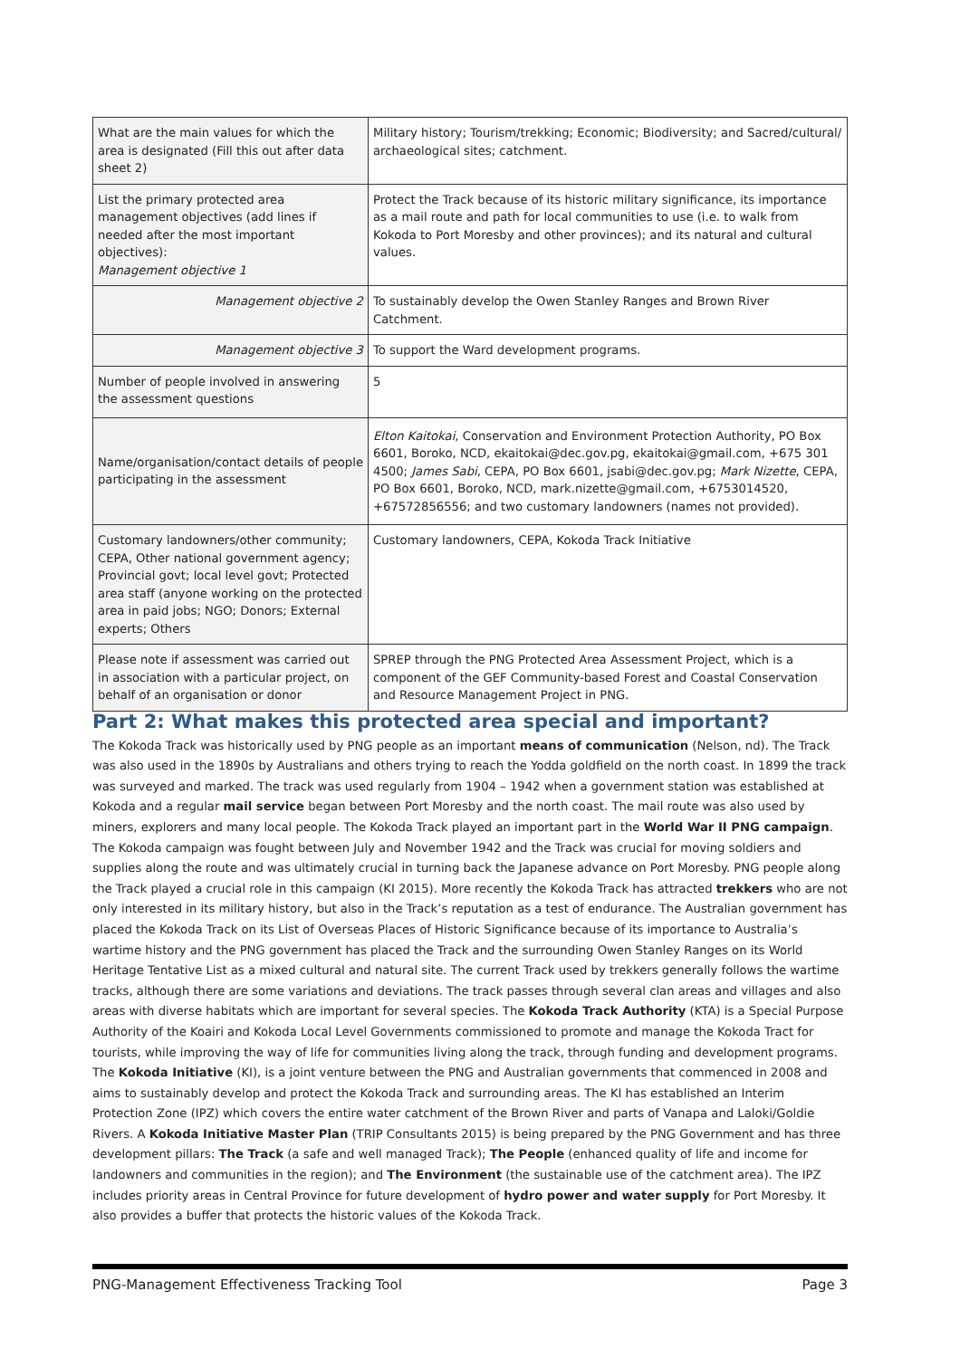| What are the main values for which the area is designated (Fill this out after data sheet 2) | Military history; Tourism/trekking; Economic; Biodiversity; and Sacred/cultural/ archaeological sites; catchment. |
| List the primary protected area management objectives (add lines if needed after the most important objectives): Management objective 1 | Protect the Track because of its historic military significance, its importance as a mail route and path for local communities to use (i.e. to walk from Kokoda to Port Moresby and other provinces); and its natural and cultural values. |
| Management objective 2 | To sustainably develop the Owen Stanley Ranges and Brown River Catchment. |
| Management objective 3 | To support the Ward development programs. |
| Number of people involved in answering the assessment questions | 5 |
| Name/organisation/contact details of people participating in the assessment | Elton Kaitokai , Conservation and Environment Protection Authority, PO Box 6601, Boroko, NCD, ekaitokai@dec.gov.pg, ekaitokai@gmail.com, +675 301 4500; James Sabi , CEPA, PO Box 6601, jsabi@dec.gov.pg; Mark Nizette , CEPA, PO Box 6601, Boroko, NCD, mark.nizette@gmail.com, +6753014520, +67572856556; and two customary landowners (names not provided). |
| Customary landowners/other community; CEPA, Other national government agency; Provincial govt; local level govt; Protected area staff (anyone working on the protected area in paid jobs; NGO; Donors; External experts; Others | Customary landowners, CEPA, Kokoda Track Initiative |
| Please note if assessment was carried out in association with a particular project, on behalf of an organisation or donor | SPREP through the PNG Protected Area Assessment Project, which is a component of the GEF Community-based Forest and Coastal Conservation and Resource Management Project in PNG. |
Part 2: What makes this protected area special and important?
The Kokoda Track was historically used by PNG people as an important means of communication (Nelson, nd). The Track was also used in the 1890s by Australians and others trying to reach the Yodda goldfield on the north coast. In 1899 the track was surveyed and marked. The track was used regularly from 1904 – 1942 when a government station was established at Kokoda and a regular mail service began between Port Moresby and the north coast. The mail route was also used by miners, explorers and many local people. The Kokoda Track played an important part in the World War II PNG campaign. The Kokoda campaign was fought between July and November 1942 and the Track was crucial for moving soldiers and supplies along the route and was ultimately crucial in turning back the Japanese advance on Port Moresby. PNG people along the Track played a crucial role in this campaign (KI 2015). More recently the Kokoda Track has attracted trekkers who are not only interested in its military history, but also in the Track’s reputation as a test of endurance. The Australian government has placed the Kokoda Track on its List of Overseas Places of Historic Significance because of its importance to Australia’s wartime history and the PNG government has placed the Track and the surrounding Owen Stanley Ranges on its World Heritage Tentative List as a mixed cultural and natural site. The current Track used by trekkers generally follows the wartime tracks, although there are some variations and deviations. The track passes through several clan areas and villages and also areas with diverse habitats which are important for several species. The Kokoda Track Authority (KTA) is a Special Purpose Authority of the Koairi and Kokoda Local Level Governments commissioned to promote and manage the Kokoda Tract for tourists, while improving the way of life for communities living along the track, through funding and development programs. The Kokoda Initiative (KI), is a joint venture between the PNG and Australian governments that commenced in 2008 and aims to sustainably develop and protect the Kokoda Track and surrounding areas. The KI has established an Interim Protection Zone (IPZ) which covers the entire water catchment of the Brown River and parts of Vanapa and Laloki/Goldie Rivers. A Kokoda Initiative Master Plan (TRIP Consultants 2015) is being prepared by the PNG Government and has three development pillars: The Track (a safe and well managed Track); The People (enhanced quality of life and income for landowners and communities in the region); and The Environment (the sustainable use of the catchment area). The IPZ includes priority areas in Central Province for future development of hydro power and water supply for Port Moresby. It also provides a buffer that protects the historic values of the Kokoda Track.
PNG-Management Effectiveness Tracking Tool Page 3